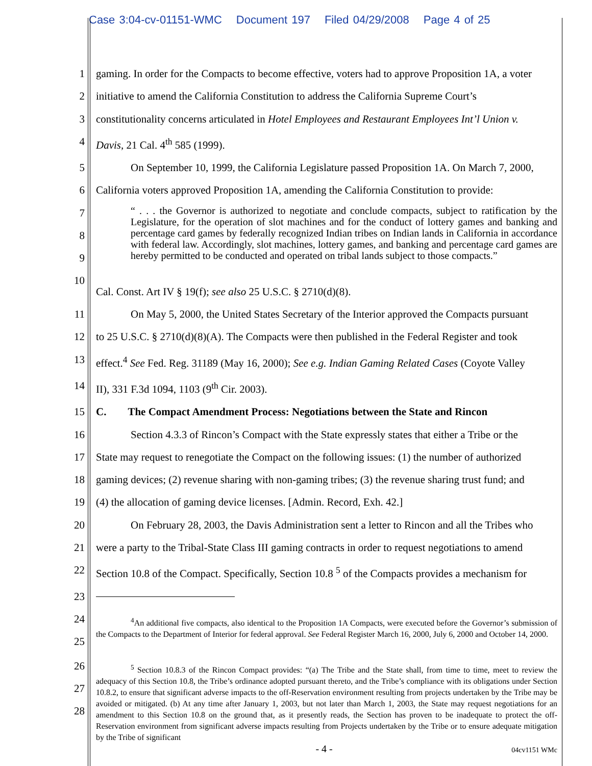Case 3:04-cv-01151-WMC Document 197 Filed 04/29/2008 Page 4 of 25
1 gaming. In order for the Compacts to become effective, voters had to approve Proposition 1A, a voter
2 initiative to amend the California Constitution to address the California Supreme Court’s
3 constitutionality concerns articulated in Hotel Employees and Restaurant Employees Int’l Union v.
4 Davis, 21 Cal. 4<sup>th</sup> 585 (1999).
5 On September 10, 1999, the California Legislature passed Proposition 1A. On March 7, 2000,
6 California voters approved Proposition 1A, amending the California Constitution to provide:
7
8
9
“ . . . the Governor is authorized to negotiate and conclude compacts, subject to ratification by the Legislature, for the operation of slot machines and for the conduct of lottery games and banking and percentage card games by federally recognized Indian tribes on Indian lands in California in accordance with federal law. Accordingly, slot machines, lottery games, and banking and percentage card games are hereby permitted to be conducted and operated on tribal lands subject to those compacts.”
10
Cal. Const. Art IV § 19(f); see also 25 U.S.C. § 2710(d)(8).
11 On May 5, 2000, the United States Secretary of the Interior approved the Compacts pursuant
12 to 25 U.S.C. § 2710(d)(8)(A). The Compacts were then published in the Federal Register and took
13 effect.<sup>4</sup> See Fed. Reg. 31189 (May 16, 2000); See e.g. Indian Gaming Related Cases (Coyote Valley
14 II), 331 F.3d 1094, 1103 (9<sup>th</sup> Cir. 2003).
15 C. The Compact Amendment Process: Negotiations between the State and Rincon
16 Section 4.3.3 of Rincon’s Compact with the State expressly states that either a Tribe or the
17 State may request to renegotiate the Compact on the following issues: (1) the number of authorized
18 gaming devices; (2) revenue sharing with non-gaming tribes; (3) the revenue sharing trust fund; and
19 (4) the allocation of gaming device licenses. [Admin. Record, Exh. 42.]
20 On February 28, 2003, the Davis Administration sent a letter to Rincon and all the Tribes who
21 were a party to the Tribal-State Class III gaming contracts in order to request negotiations to amend
22 Section 10.8 of the Compact. Specifically, Section 10.8 <sup>5</sup> of the Compacts provides a mechanism for
23
24
25
<sup>4</sup> An additional five compacts, also identical to the Proposition 1A Compacts, were executed before the Governor’s submission of the Compacts to the Department of Interior for federal approval. See Federal Register March 16, 2000, July 6, 2000 and October 14, 2000.
26
27
28
<sup>5</sup> Section 10.8.3 of the Rincon Compact provides: “(a) The Tribe and the State shall, from time to time, meet to review the adequacy of this Section 10.8, the Tribe’s ordinance adopted pursuant thereto, and the Tribe’s compliance with its obligations under Section 10.8.2, to ensure that significant adverse impacts to the off-Reservation environment resulting from projects undertaken by the Tribe may be avoided or mitigated. (b) At any time after January 1, 2003, but not later than March 1, 2003, the State may request negotiations for an amendment to this Section 10.8 on the ground that, as it presently reads, the Section has proven to be inadequate to protect the off-Reservation environment from significant adverse impacts resulting from Projects undertaken by the Tribe or to ensure adequate mitigation by the Tribe of significant
- 4 -
04cv1151 WMc